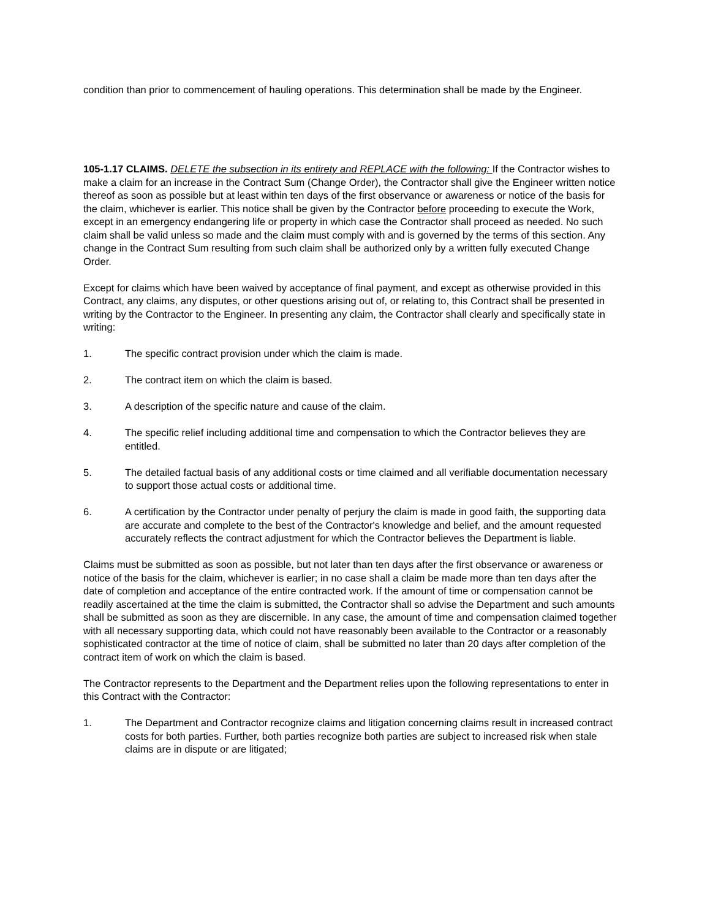condition than prior to commencement of hauling operations. This determination shall be made by the Engineer.
105-1.17 CLAIMS. DELETE the subsection in its entirety and REPLACE with the following: If the Contractor wishes to make a claim for an increase in the Contract Sum (Change Order), the Contractor shall give the Engineer written notice thereof as soon as possible but at least within ten days of the first observance or awareness or notice of the basis for the claim, whichever is earlier. This notice shall be given by the Contractor before proceeding to execute the Work, except in an emergency endangering life or property in which case the Contractor shall proceed as needed. No such claim shall be valid unless so made and the claim must comply with and is governed by the terms of this section. Any change in the Contract Sum resulting from such claim shall be authorized only by a written fully executed Change Order.
Except for claims which have been waived by acceptance of final payment, and except as otherwise provided in this Contract, any claims, any disputes, or other questions arising out of, or relating to, this Contract shall be presented in writing by the Contractor to the Engineer. In presenting any claim, the Contractor shall clearly and specifically state in writing:
1. The specific contract provision under which the claim is made.
2. The contract item on which the claim is based.
3. A description of the specific nature and cause of the claim.
4. The specific relief including additional time and compensation to which the Contractor believes they are entitled.
5. The detailed factual basis of any additional costs or time claimed and all verifiable documentation necessary to support those actual costs or additional time.
6. A certification by the Contractor under penalty of perjury the claim is made in good faith, the supporting data are accurate and complete to the best of the Contractor's knowledge and belief, and the amount requested accurately reflects the contract adjustment for which the Contractor believes the Department is liable.
Claims must be submitted as soon as possible, but not later than ten days after the first observance or awareness or notice of the basis for the claim, whichever is earlier; in no case shall a claim be made more than ten days after the date of completion and acceptance of the entire contracted work. If the amount of time or compensation cannot be readily ascertained at the time the claim is submitted, the Contractor shall so advise the Department and such amounts shall be submitted as soon as they are discernible. In any case, the amount of time and compensation claimed together with all necessary supporting data, which could not have reasonably been available to the Contractor or a reasonably sophisticated contractor at the time of notice of claim, shall be submitted no later than 20 days after completion of the contract item of work on which the claim is based.
The Contractor represents to the Department and the Department relies upon the following representations to enter in this Contract with the Contractor:
1. The Department and Contractor recognize claims and litigation concerning claims result in increased contract costs for both parties. Further, both parties recognize both parties are subject to increased risk when stale claims are in dispute or are litigated;